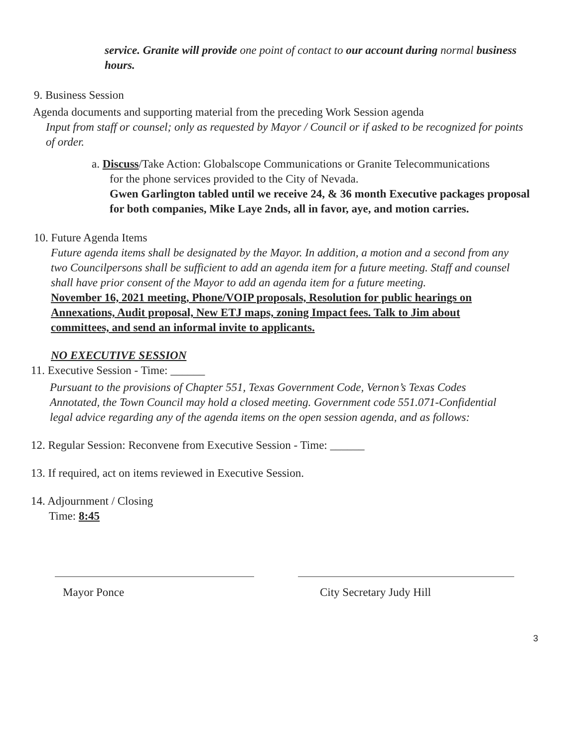service. Granite will provide one point of contact to our account during normal business hours.
9. Business Session
Agenda documents and supporting material from the preceding Work Session agenda
Input from staff or counsel; only as requested by Mayor / Council or if asked to be recognized for points of order.
a. Discuss/Take Action: Globalscope Communications or Granite Telecommunications
for the phone services provided to the City of Nevada.
Gwen Garlington tabled until we receive 24, & 36 month Executive packages proposal for both companies, Mike Laye 2nds, all in favor, aye, and motion carries.
10. Future Agenda Items
Future agenda items shall be designated by the Mayor. In addition, a motion and a second from any two Councilpersons shall be sufficient to add an agenda item for a future meeting. Staff and counsel shall have prior consent of the Mayor to add an agenda item for a future meeting.
November 16, 2021 meeting, Phone/VOIP proposals, Resolution for public hearings on Annexations, Audit proposal, New ETJ maps, zoning Impact fees. Talk to Jim about committees, and send an informal invite to applicants.
NO EXECUTIVE SESSION
11. Executive Session - Time: ______
Pursuant to the provisions of Chapter 551, Texas Government Code, Vernon’s Texas Codes Annotated, the Town Council may hold a closed meeting. Government code 551.071-Confidential legal advice regarding any of the agenda items on the open session agenda, and as follows:
12. Regular Session: Reconvene from Executive Session - Time: ______
13. If required, act on items reviewed in Executive Session.
14. Adjournment / Closing
Time: 8:45
Mayor Ponce City Secretary Judy Hill
3